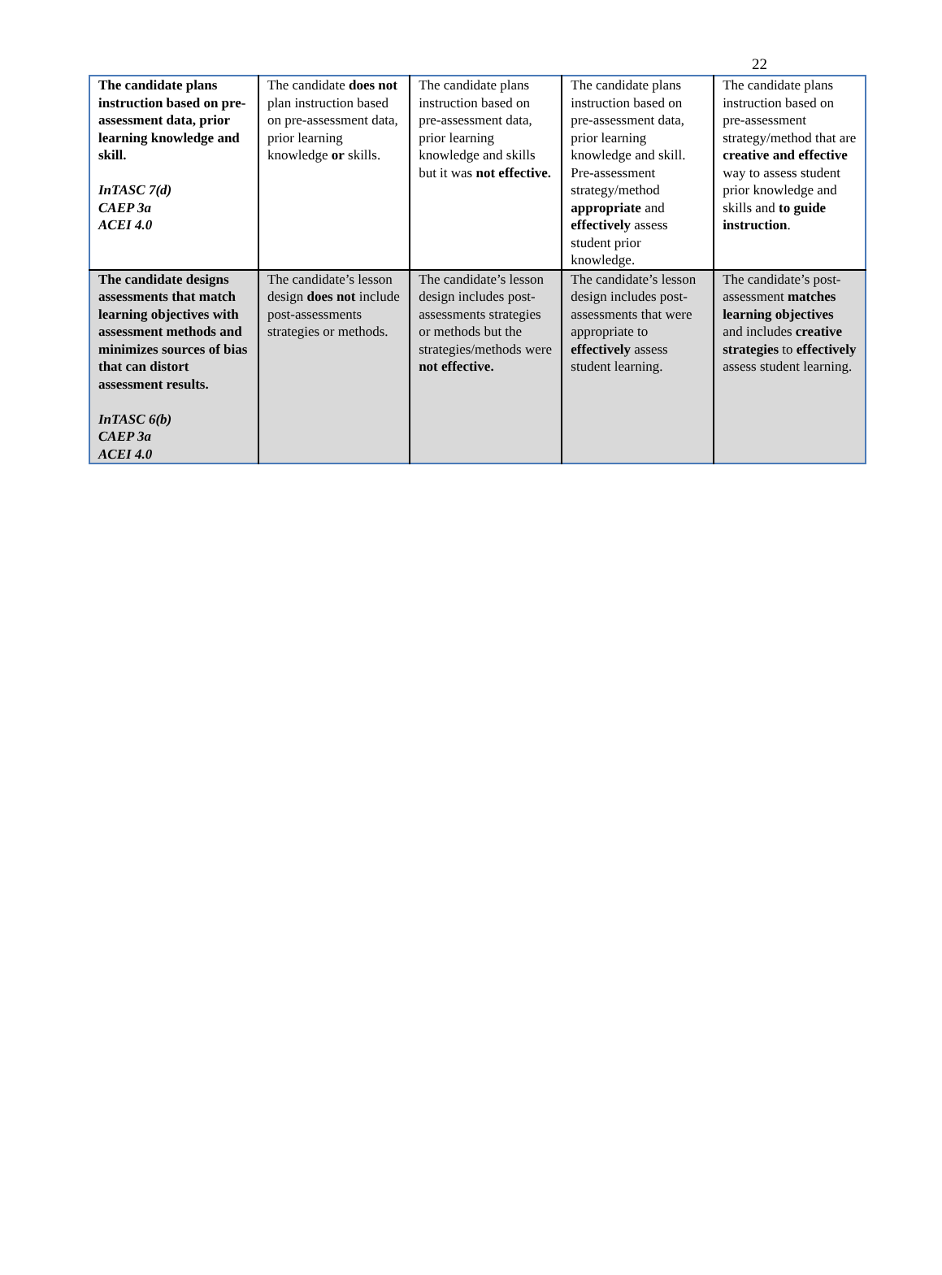22
| The candidate plans instruction based on pre-assessment data, prior learning knowledge and skill. InTASC 7(d) CAEP 3a ACEI 4.0 | The candidate does not plan instruction based on pre-assessment data, prior learning knowledge or skills. | The candidate plans instruction based on pre-assessment data, prior learning knowledge and skills but it was not effective. | The candidate plans instruction based on pre-assessment data, prior learning knowledge and skill. Pre-assessment strategy/method appropriate and effectively assess student prior knowledge. | The candidate plans instruction based on pre-assessment strategy/method that are creative and effective way to assess student prior knowledge and skills and to guide instruction . |
| The candidate designs assessments that match learning objectives with assessment methods and minimizes sources of bias that can distort assessment results. InTASC 6(b) CAEP 3a ACEI 4.0 | The candidate’s lesson design does not include post-assessments strategies or methods. | The candidate’s lesson design includes post-assessments strategies or methods but the strategies/methods were not effective. | The candidate’s lesson design includes post-assessments that were appropriate to effectively assess student learning. | The candidate’s post-assessment matches learning objectives and includes creative strategies to effectively assess student learning. |